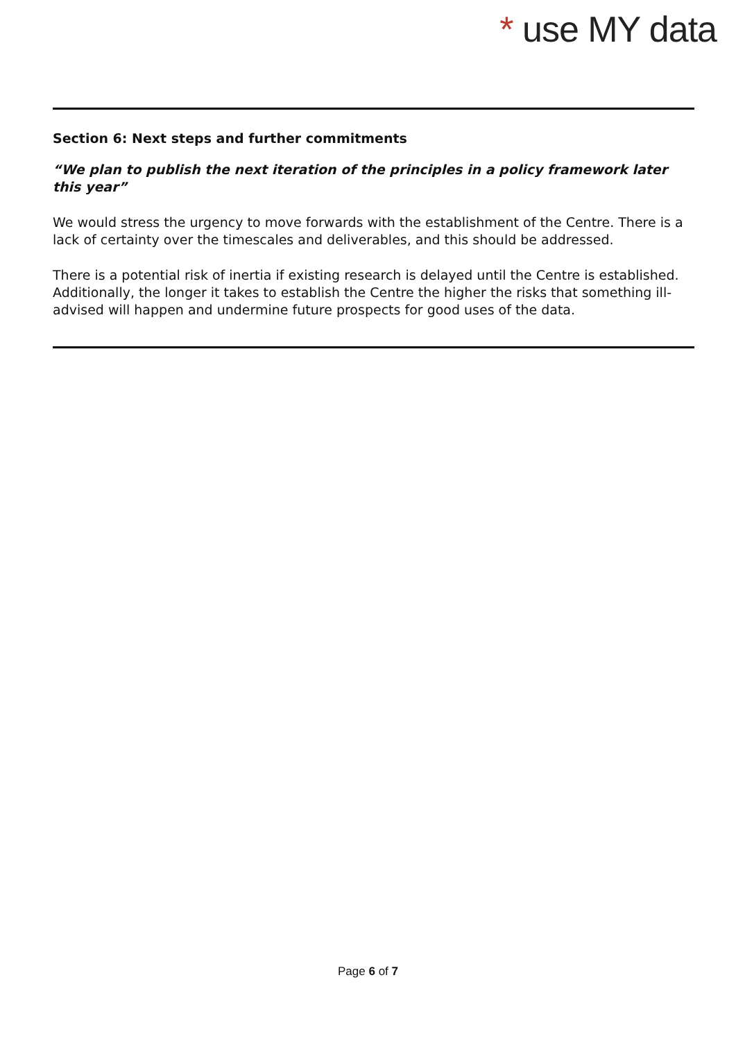* use MY data
Section 6: Next steps and further commitments
“We plan to publish the next iteration of the principles in a policy framework later this year”
We would stress the urgency to move forwards with the establishment of the Centre. There is a lack of certainty over the timescales and deliverables, and this should be addressed.
There is a potential risk of inertia if existing research is delayed until the Centre is established. Additionally, the longer it takes to establish the Centre the higher the risks that something ill-advised will happen and undermine future prospects for good uses of the data.
Page 6 of 7